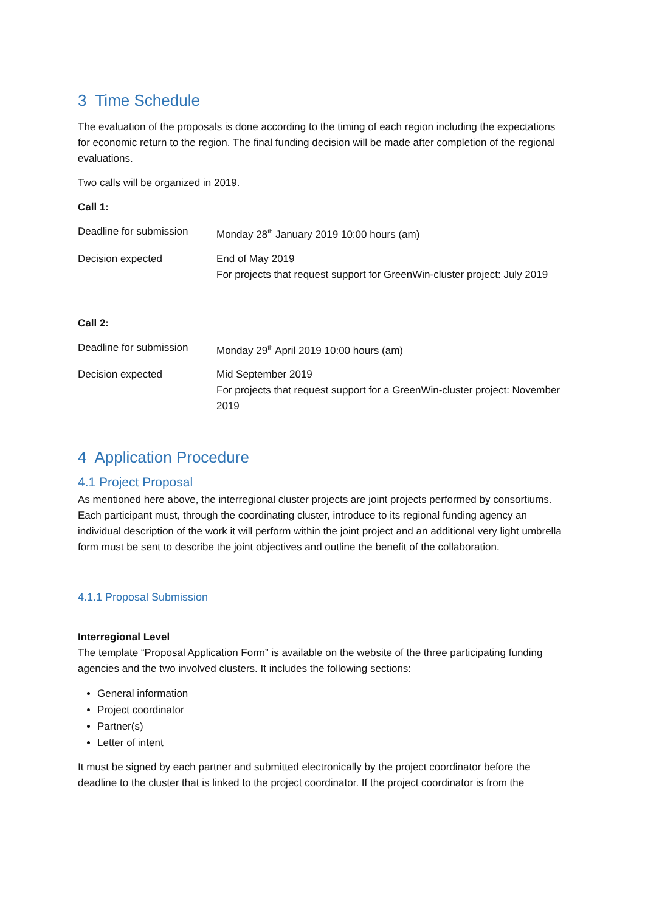3 Time Schedule
The evaluation of the proposals is done according to the timing of each region including the expectations for economic return to the region. The final funding decision will be made after completion of the regional evaluations.
Two calls will be organized in 2019.
Call 1:
| Deadline for submission | Monday 28<sup>th</sup> January 2019 10:00 hours (am) |
| Decision expected | End of May 2019 For projects that request support for GreenWin-cluster project: July 2019 |
Call 2:
| Deadline for submission | Monday 29<sup>th</sup> April 2019 10:00 hours (am) |
| Decision expected | Mid September 2019 For projects that request support for a GreenWin-cluster project: November 2019 |
4 Application Procedure
4.1 Project Proposal
As mentioned here above, the interregional cluster projects are joint projects performed by consortiums. Each participant must, through the coordinating cluster, introduce to its regional funding agency an individual description of the work it will perform within the joint project and an additional very light umbrella form must be sent to describe the joint objectives and outline the benefit of the collaboration.
4.1.1 Proposal Submission
Interregional Level
The template “Proposal Application Form” is available on the website of the three participating funding agencies and the two involved clusters. It includes the following sections:
General information
Project coordinator
Partner(s)
Letter of intent
It must be signed by each partner and submitted electronically by the project coordinator before the deadline to the cluster that is linked to the project coordinator. If the project coordinator is from the